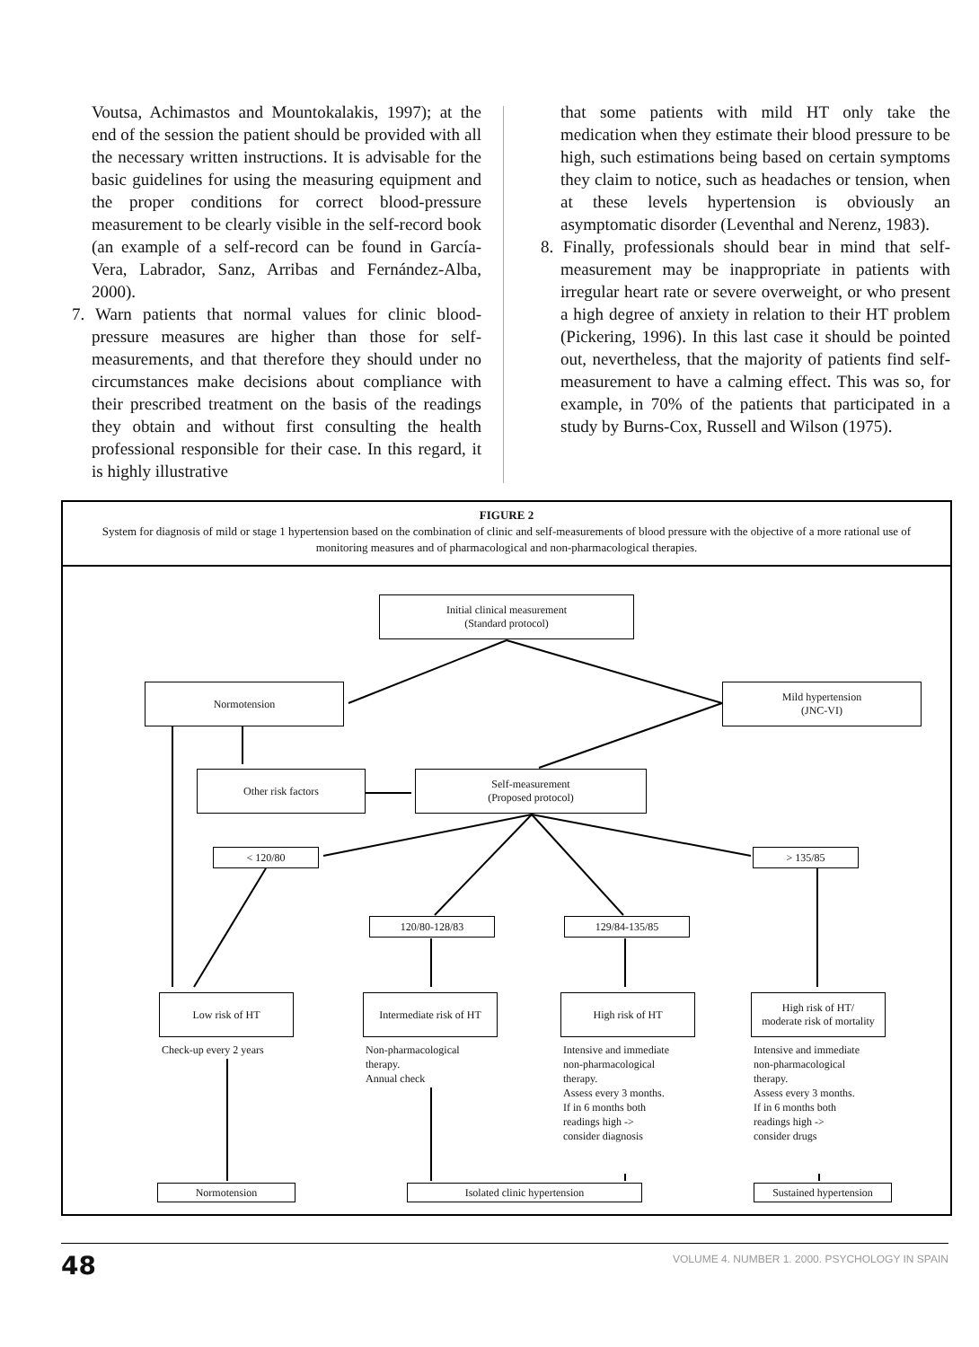Voutsa, Achimastos and Mountokalakis, 1997); at the end of the session the patient should be provided with all the necessary written instructions. It is advisable for the basic guidelines for using the measuring equipment and the proper conditions for correct blood-pressure measurement to be clearly visible in the self-record book (an example of a self-record can be found in García-Vera, Labrador, Sanz, Arribas and Fernández-Alba, 2000).
7. Warn patients that normal values for clinic blood-pressure measures are higher than those for self-measurements, and that therefore they should under no circumstances make decisions about compliance with their prescribed treatment on the basis of the readings they obtain and without first consulting the health professional responsible for their case. In this regard, it is highly illustrative
that some patients with mild HT only take the medication when they estimate their blood pressure to be high, such estimations being based on certain symptoms they claim to notice, such as headaches or tension, when at these levels hypertension is obviously an asymptomatic disorder (Leventhal and Nerenz, 1983).
8. Finally, professionals should bear in mind that self-measurement may be inappropriate in patients with irregular heart rate or severe overweight, or who present a high degree of anxiety in relation to their HT problem (Pickering, 1996). In this last case it should be pointed out, nevertheless, that the majority of patients find self-measurement to have a calming effect. This was so, for example, in 70% of the patients that participated in a study by Burns-Cox, Russell and Wilson (1975).
FIGURE 2
System for diagnosis of mild or stage 1 hypertension based on the combination of clinic and self-measurements of blood pressure with the objective of a more rational use of monitoring measures and of pharmacological and non-pharmacological therapies.
Initial clinical measurement
(Standard protocol)
Normotension
Mild hypertension
(JNC-VI)
Other risk factors
Self-measurement
(Proposed protocol)
< 120/80 > 135/85
120/80-128/83 129/84-135/85
Low risk of HT
Intermediate risk of HT
High risk of HT
High risk of HT/
moderate risk of mortality
Check-up every 2 years
Non-pharmacological
therapy.
Annual check
Intensive and immediate
non-pharmacological
therapy.
Assess every 3 months.
If in 6 months both
readings high ->
consider diagnosis
Intensive and immediate
non-pharmacological
therapy.
Assess every 3 months.
If in 6 months both
readings high ->
consider drugs
Normotension Isolated clinic hypertension
Sustained hypertension
48 VOLUME 4. NUMBER 1. 2000. PSYCHOLOGY IN SPAIN